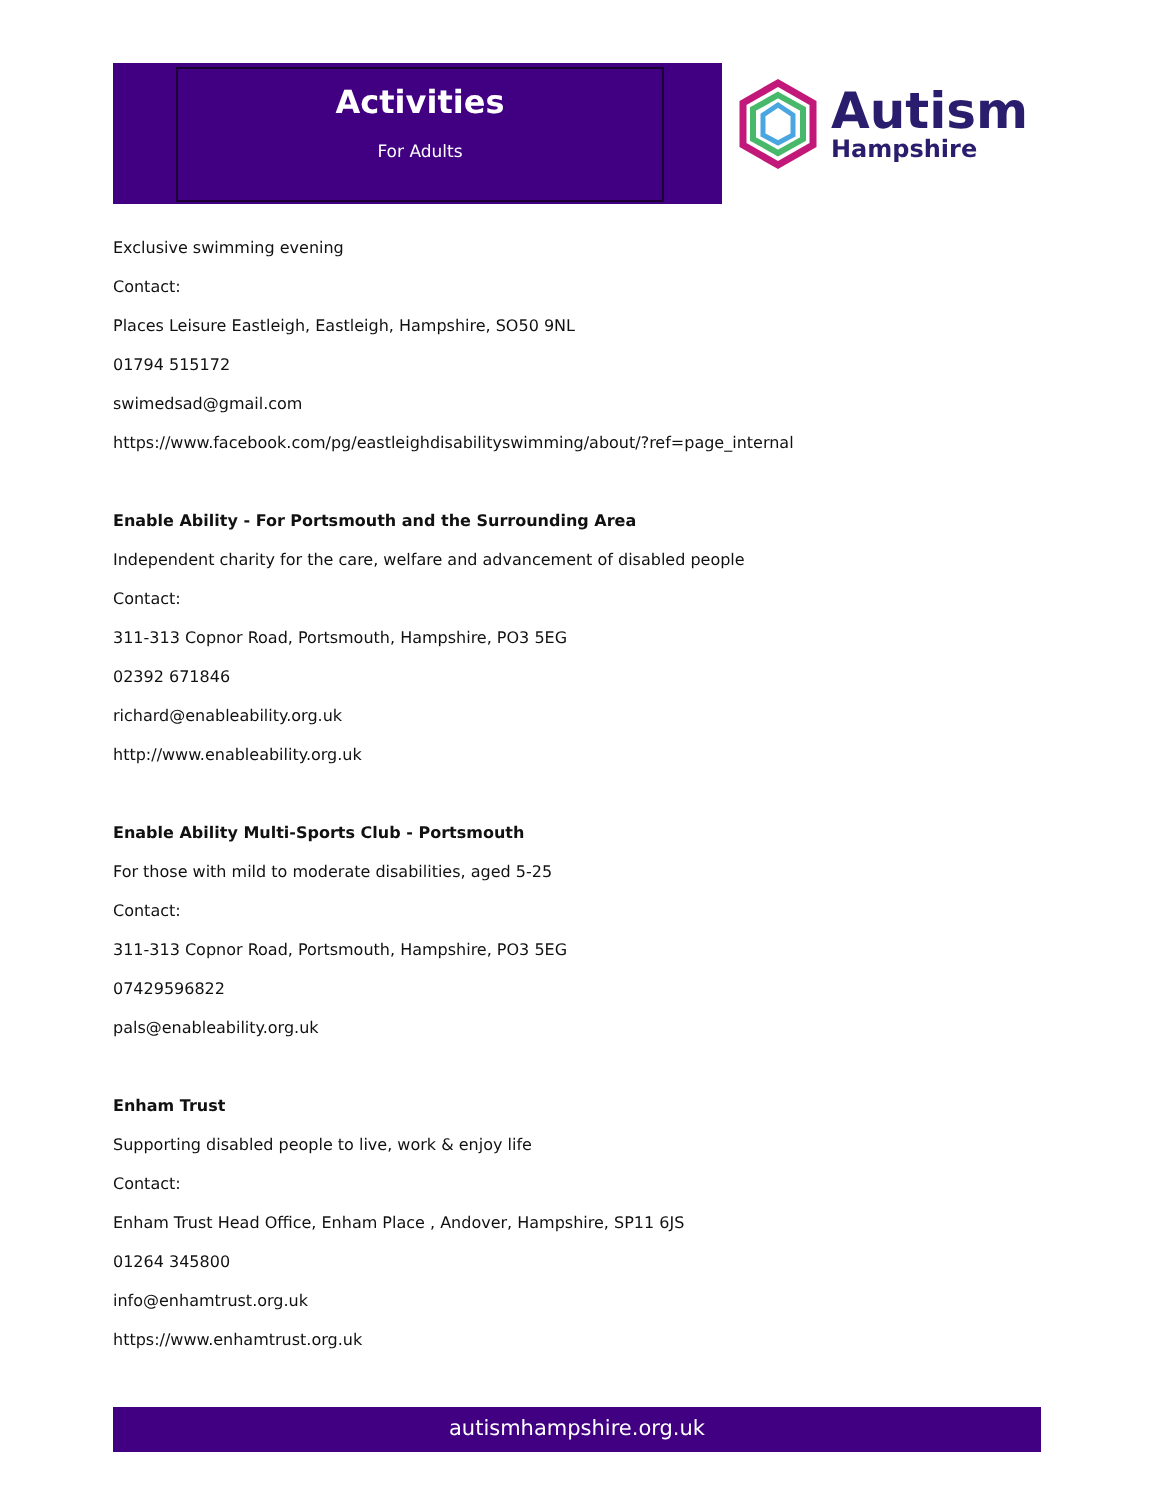Activities
For Adults
Autism
Hampshire
Exclusive swimming evening
Contact:
Places Leisure Eastleigh, Eastleigh, Hampshire, SO50 9NL
01794 515172
swimedsad@gmail.com
https://www.facebook.com/pg/eastleighdisabilityswimming/about/?ref=page_internal
Enable Ability - For Portsmouth and the Surrounding Area
Independent charity for the care, welfare and advancement of disabled people
Contact:
311-313 Copnor Road, Portsmouth, Hampshire, PO3 5EG
02392 671846
richard@enableability.org.uk
http://www.enableability.org.uk
Enable Ability Multi-Sports Club - Portsmouth
For those with mild to moderate disabilities, aged 5-25
Contact:
311-313 Copnor Road, Portsmouth, Hampshire, PO3 5EG
07429596822
pals@enableability.org.uk
Enham Trust
Supporting disabled people to live, work & enjoy life
Contact:
Enham Trust Head Office, Enham Place , Andover, Hampshire, SP11 6JS
01264 345800
info@enhamtrust.org.uk
https://www.enhamtrust.org.uk
autismhampshire.org.uk